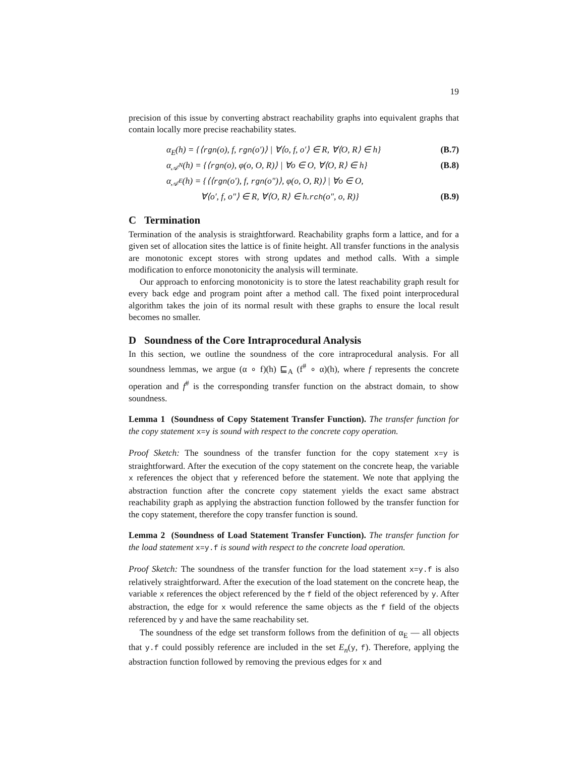19
precision of this issue by converting abstract reachability graphs into equivalent graphs that contain locally more precise reachability states.
α<sub>E</sub>(h) = {⟨rgn(o), f, rgn(o′)⟩ | ∀⟨o, f, o′⟩ ∈ R, ∀⟨O, R⟩ ∈ h} (B.7)
α<sub>𝒜<sup>N</sup></sub>(h) = {⟨rgn(o), φ(o, O, R)⟩ | ∀o ∈ O, ∀⟨O, R⟩ ∈ h} (B.8)
α<sub>𝒜<sup>E</sup></sub>(h) = {⟨⟨rgn(o′), f, rgn(o″)⟩, φ(o, O, R)⟩ | ∀o ∈ O,
∀⟨o′, f, o″⟩ ∈ R, ∀⟨O, R⟩ ∈ h.rch(o″, o, R)} (B.9)
C Termination
Termination of the analysis is straightforward. Reachability graphs form a lattice, and for a given set of allocation sites the lattice is of finite height. All transfer functions in the analysis are monotonic except stores with strong updates and method calls. With a simple modification to enforce monotonicity the analysis will terminate.
Our approach to enforcing monotonicity is to store the latest reachability graph result for every back edge and program point after a method call. The fixed point interprocedural algorithm takes the join of its normal result with these graphs to ensure the local result becomes no smaller.
D Soundness of the Core Intraprocedural Analysis
In this section, we outline the soundness of the core intraprocedural analysis. For all soundness lemmas, we argue (α ∘ f)(h) ⊑<sub>A</sub> (f<sup>#</sup> ∘ α)(h), where f represents the concrete operation and f<sup>#</sup> is the corresponding transfer function on the abstract domain, to show soundness.
Lemma 1 (Soundness of Copy Statement Transfer Function). The transfer function for the copy statement x=y is sound with respect to the concrete copy operation.
Proof Sketch: The soundness of the transfer function for the copy statement x=y is straightforward. After the execution of the copy statement on the concrete heap, the variable x references the object that y referenced before the statement. We note that applying the abstraction function after the concrete copy statement yields the exact same abstract reachability graph as applying the abstraction function followed by the transfer function for the copy statement, therefore the copy transfer function is sound.
Lemma 2 (Soundness of Load Statement Transfer Function). The transfer function for the load statement x=y.f is sound with respect to the concrete load operation.
Proof Sketch: The soundness of the transfer function for the load statement x=y.f is also relatively straightforward. After the execution of the load statement on the concrete heap, the variable x references the object referenced by the f field of the object referenced by y. After abstraction, the edge for x would reference the same objects as the f field of the objects referenced by y and have the same reachability set.
The soundness of the edge set transform follows from the definition of α<sub>E</sub> — all objects that y.f could possibly reference are included in the set E<sub>n</sub>(y, f). Therefore, applying the abstraction function followed by removing the previous edges for x and